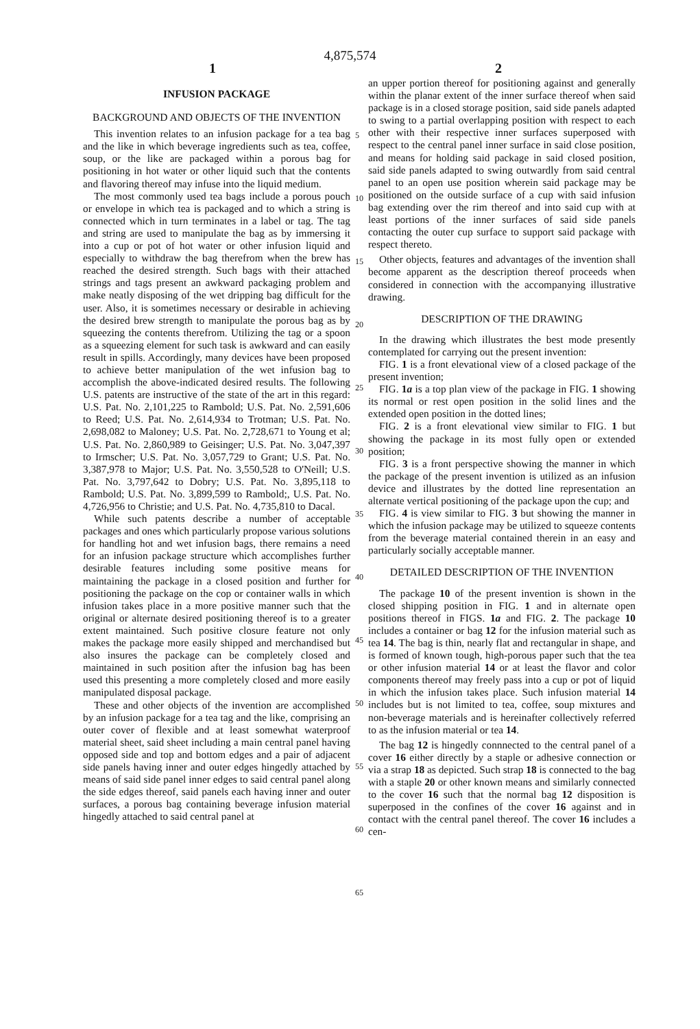4,875,574
1 2
INFUSION PACKAGE
BACKGROUND AND OBJECTS OF THE INVENTION
This invention relates to an infusion package for a tea bag and the like in which beverage ingredients such as tea, coffee, soup, or the like are packaged within a porous bag for positioning in hot water or other liquid such that the contents and flavoring thereof may infuse into the liquid medium.
The most commonly used tea bags include a porous pouch or envelope in which tea is packaged and to which a string is connected which in turn terminates in a label or tag. The tag and string are used to manipulate the bag as by immersing it into a cup or pot of hot water or other infusion liquid and especially to withdraw the bag therefrom when the brew has reached the desired strength. Such bags with their attached strings and tags present an awkward packaging problem and make neatly disposing of the wet dripping bag difficult for the user. Also, it is sometimes necessary or desirable in achieving the desired brew strength to manipulate the porous bag as by squeezing the contents therefrom. Utilizing the tag or a spoon as a squeezing element for such task is awkward and can easily result in spills. Accordingly, many devices have been proposed to achieve better manipulation of the wet infusion bag to accomplish the above-indicated desired results. The following U.S. patents are instructive of the state of the art in this regard: U.S. Pat. No. 2,101,225 to Rambold; U.S. Pat. No. 2,591,606 to Reed; U.S. Pat. No. 2,614,934 to Trotman; U.S. Pat. No. 2,698,082 to Maloney; U.S. Pat. No. 2,728,671 to Young et al; U.S. Pat. No. 2,860,989 to Geisinger; U.S. Pat. No. 3,047,397 to Irmscher; U.S. Pat. No. 3,057,729 to Grant; U.S. Pat. No. 3,387,978 to Major; U.S. Pat. No. 3,550,528 to O'Neill; U.S. Pat. No. 3,797,642 to Dobry; U.S. Pat. No. 3,895,118 to Rambold; U.S. Pat. No. 3,899,599 to Rambold;, U.S. Pat. No. 4,726,956 to Christie; and U.S. Pat. No. 4,735,810 to Dacal.
While such patents describe a number of acceptable packages and ones which particularly propose various solutions for handling hot and wet infusion bags, there remains a need for an infusion package structure which accomplishes further desirable features including some positive means for maintaining the package in a closed position and further for positioning the package on the cop or container walls in which infusion takes place in a more positive manner such that the original or alternate desired positioning thereof is to a greater extent maintained. Such positive closure feature not only makes the package more easily shipped and merchandised but also insures the package can be completely closed and maintained in such position after the infusion bag has been used this presenting a more completely closed and more easily manipulated disposal package.
These and other objects of the invention are accomplished by an infusion package for a tea tag and the like, comprising an outer cover of flexible and at least somewhat waterproof material sheet, said sheet including a main central panel having opposed side and top and bottom edges and a pair of adjacent side panels having inner and outer edges hingedly attached by means of said side panel inner edges to said central panel along the side edges thereof, said panels each having inner and outer surfaces, a porous bag containing beverage infusion material hingedly attached to said central panel at
an upper portion thereof for positioning against and generally within the planar extent of the inner surface thereof when said package is in a closed storage position, said side panels adapted to swing to a partial overlapping position with respect to each other with their respective inner surfaces superposed with respect to the central panel inner surface in said close position, and means for holding said package in said closed position, said side panels adapted to swing outwardly from said central panel to an open use position wherein said package may be positioned on the outside surface of a cup with said infusion bag extending over the rim thereof and into said cup with at least portions of the inner surfaces of said side panels contacting the outer cup surface to support said package with respect thereto.
Other objects, features and advantages of the invention shall become apparent as the description thereof proceeds when considered in connection with the accompanying illustrative drawing.
DESCRIPTION OF THE DRAWING
In the drawing which illustrates the best mode presently contemplated for carrying out the present invention:
FIG. 1 is a front elevational view of a closed package of the present invention;
FIG. 1a is a top plan view of the package in FIG. 1 showing its normal or rest open position in the solid lines and the extended open position in the dotted lines;
FIG. 2 is a front elevational view similar to FIG. 1 but showing the package in its most fully open or extended position;
FIG. 3 is a front perspective showing the manner in which the package of the present invention is utilized as an infusion device and illustrates by the dotted line representation an alternate vertical positioning of the package upon the cup; and
FIG. 4 is view similar to FIG. 3 but showing the manner in which the infusion package may be utilized to squeeze contents from the beverage material contained therein in an easy and particularly socially acceptable manner.
DETAILED DESCRIPTION OF THE INVENTION
The package 10 of the present invention is shown in the closed shipping position in FIG. 1 and in alternate open positions thereof in FIGS. 1a and FIG. 2. The package 10 includes a container or bag 12 for the infusion material such as tea 14. The bag is thin, nearly flat and rectangular in shape, and is formed of known tough, high-porous paper such that the tea or other infusion material 14 or at least the flavor and color components thereof may freely pass into a cup or pot of liquid in which the infusion takes place. Such infusion material 14 includes but is not limited to tea, coffee, soup mixtures and non-beverage materials and is hereinafter collectively referred to as the infusion material or tea 14.
The bag 12 is hingedly connnected to the central panel of a cover 16 either directly by a staple or adhesive connection or via a strap 18 as depicted. Such strap 18 is connected to the bag with a staple 20 or other known means and similarly connected to the cover 16 such that the normal bag 12 disposition is superposed in the confines of the cover 16 against and in contact with the central panel thereof. The cover 16 includes a cen-
5
10
15
20
25
30
35
40
45
50
55
60
65